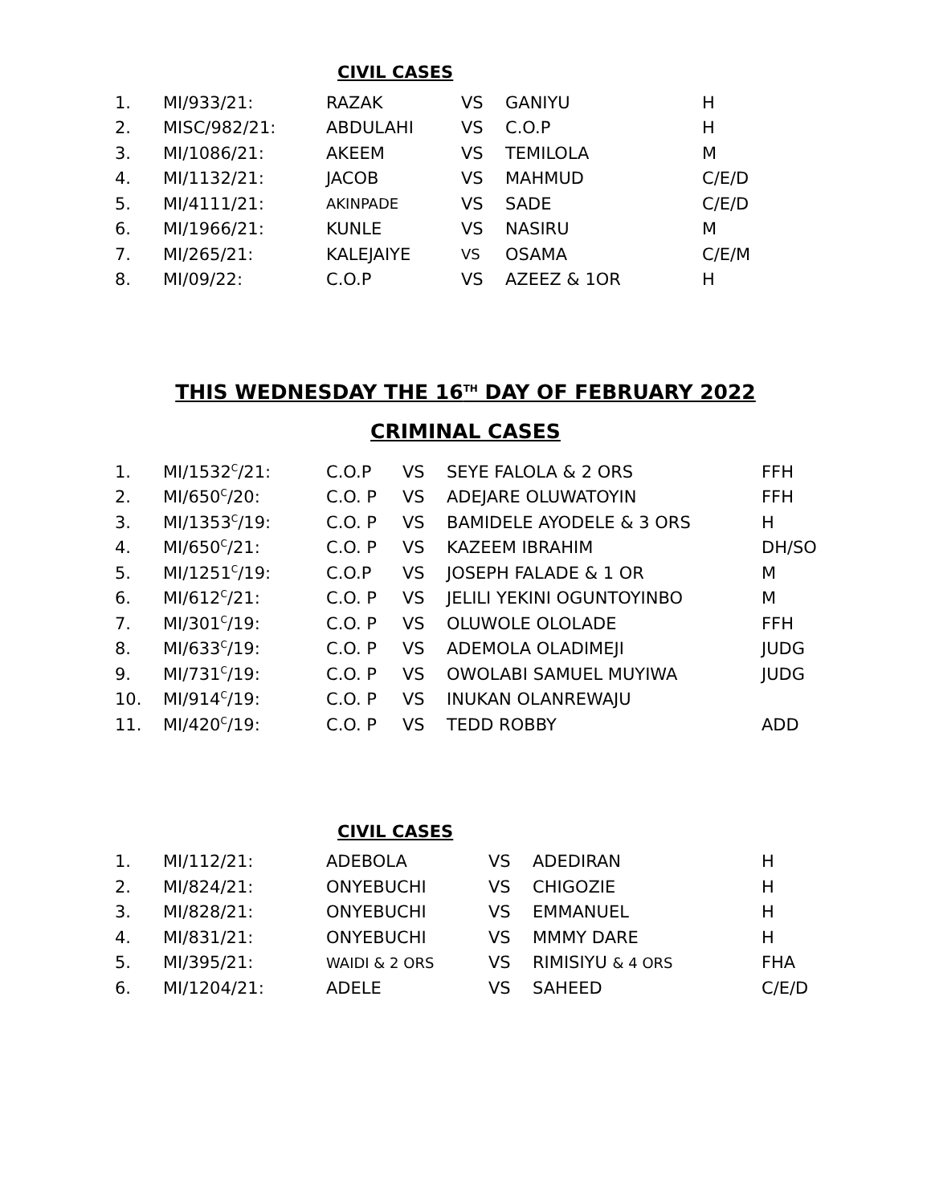CIVIL CASES
| 1. | MI/933/21: | RAZAK | VS | GANIYU | H |
| 2. | MISC/982/21: | ABDULAHI | VS | C.O.P | H |
| 3. | MI/1086/21: | AKEEM | VS | TEMILOLA | M |
| 4. | MI/1132/21: | JACOB | VS | MAHMUD | C/E/D |
| 5. | MI/4111/21: | AKINPADE | VS | SADE | C/E/D |
| 6. | MI/1966/21: | KUNLE | VS | NASIRU | M |
| 7. | MI/265/21: | KALEJAIYE | VS | OSAMA | C/E/M |
| 8. | MI/09/22: | C.O.P | VS | AZEEZ & 1OR | H |
THIS WEDNESDAY THE 16<sup>TH</sup> DAY OF FEBRUARY 2022
CRIMINAL CASES
| 1. | MI/1532<sup>C</sup>/21: | C.O.P | VS | SEYE FALOLA & 2 ORS | FFH |
| 2. | MI/650<sup>C</sup>/20: | C.O. P | VS | ADEJARE OLUWATOYIN | FFH |
| 3. | MI/1353<sup>C</sup>/19: | C.O. P | VS | BAMIDELE AYODELE & 3 ORS | H |
| 4. | MI/650<sup>C</sup>/21: | C.O. P | VS | KAZEEM IBRAHIM | DH/SO |
| 5. | MI/1251<sup>C</sup>/19: | C.O.P | VS | JOSEPH FALADE & 1 OR | M |
| 6. | MI/612<sup>C</sup>/21: | C.O. P | VS | JELILI YEKINI OGUNTOYINBO | M |
| 7. | MI/301<sup>C</sup>/19: | C.O. P | VS | OLUWOLE OLOLADE | FFH |
| 8. | MI/633<sup>C</sup>/19: | C.O. P | VS | ADEMOLA OLADIMEJI | JUDG |
| 9. | MI/731<sup>C</sup>/19: | C.O. P | VS | OWOLABI SAMUEL MUYIWA | JUDG |
| 10. | MI/914<sup>C</sup>/19: | C.O. P | VS | INUKAN OLANREWAJU | |
| 11. | MI/420<sup>C</sup>/19: | C.O. P | VS | TEDD ROBBY | ADD |
CIVIL CASES
| 1. | MI/112/21: | ADEBOLA | VS | ADEDIRAN | H |
| 2. | MI/824/21: | ONYEBUCHI | VS | CHIGOZIE | H |
| 3. | MI/828/21: | ONYEBUCHI | VS | EMMANUEL | H |
| 4. | MI/831/21: | ONYEBUCHI | VS | MMMY DARE | H |
| 5. | MI/395/21: | WAIDI & 2 ORS | VS | RIMISIYU & 4 ORS | FHA |
| 6. | MI/1204/21: | ADELE | VS | SAHEED | C/E/D |